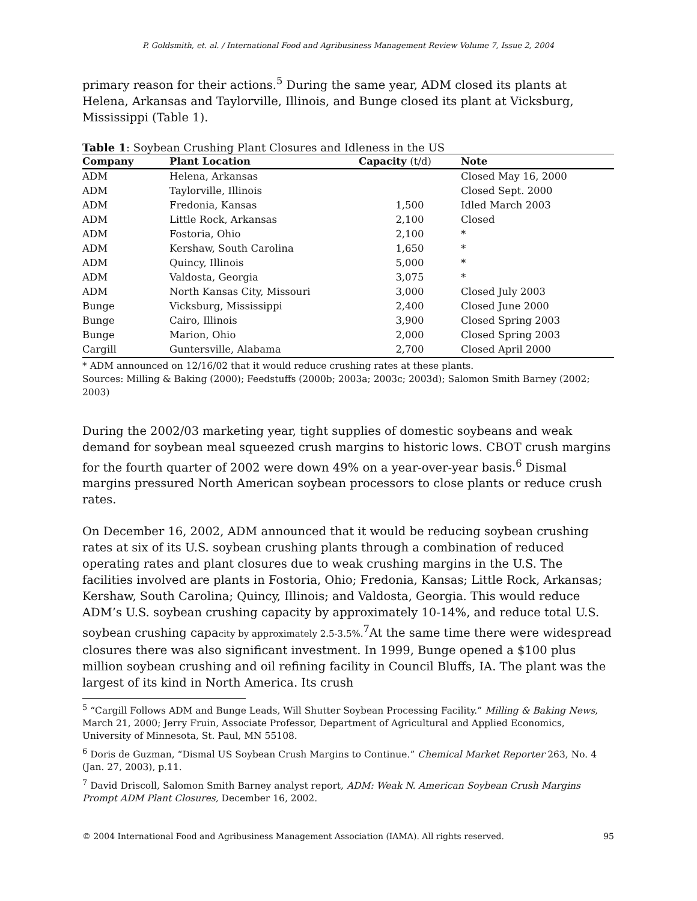P. Goldsmith, et. al. / International Food and Agribusiness Management Review Volume 7, Issue 2, 2004
primary reason for their actions.<sup>5</sup> During the same year, ADM closed its plants at Helena, Arkansas and Taylorville, Illinois, and Bunge closed its plant at Vicksburg, Mississippi (Table 1).
Table 1 : Soybean Crushing Plant Closures and Idleness in the US
| Company | Plant Location | Capacity (t/d) | Note |
| --- | --- | --- | --- |
| ADM | Helena, Arkansas | | Closed May 16, 2000 |
| ADM | Taylorville, Illinois | | Closed Sept. 2000 |
| ADM | Fredonia, Kansas | 1,500 | Idled March 2003 |
| ADM | Little Rock, Arkansas | 2,100 | Closed |
| ADM | Fostoria, Ohio | 2,100 | * |
| ADM | Kershaw, South Carolina | 1,650 | * |
| ADM | Quincy, Illinois | 5,000 | * |
| ADM | Valdosta, Georgia | 3,075 | * |
| ADM | North Kansas City, Missouri | 3,000 | Closed July 2003 |
| Bunge | Vicksburg, Mississippi | 2,400 | Closed June 2000 |
| Bunge | Cairo, Illinois | 3,900 | Closed Spring 2003 |
| Bunge | Marion, Ohio | 2,000 | Closed Spring 2003 |
| Cargill | Guntersville, Alabama | 2,700 | Closed April 2000 |
* ADM announced on 12/16/02 that it would reduce crushing rates at these plants.
Sources: Milling & Baking (2000); Feedstuffs (2000b; 2003a; 2003c; 2003d); Salomon Smith Barney (2002; 2003)
During the 2002/03 marketing year, tight supplies of domestic soybeans and weak demand for soybean meal squeezed crush margins to historic lows. CBOT crush margins for the fourth quarter of 2002 were down 49% on a year-over-year basis.<sup>6</sup> Dismal margins pressured North American soybean processors to close plants or reduce crush rates.
On December 16, 2002, ADM announced that it would be reducing soybean crushing rates at six of its U.S. soybean crushing plants through a combination of reduced operating rates and plant closures due to weak crushing margins in the U.S. The facilities involved are plants in Fostoria, Ohio; Fredonia, Kansas; Little Rock, Arkansas; Kershaw, South Carolina; Quincy, Illinois; and Valdosta, Georgia. This would reduce ADM’s U.S. soybean crushing capacity by approximately 10-14%, and reduce total U.S. soybean crushing capacity by approximately 2.5-3.5%.<sup>7</sup>At the same time there were widespread closures there was also significant investment. In 1999, Bunge opened a $100 plus million soybean crushing and oil refining facility in Council Bluffs, IA. The plant was the largest of its kind in North America. Its crush
<sup>5</sup> “Cargill Follows ADM and Bunge Leads, Will Shutter Soybean Processing Facility.” Milling & Baking News, March 21, 2000; Jerry Fruin, Associate Professor, Department of Agricultural and Applied Economics, University of Minnesota, St. Paul, MN 55108.
<sup>6</sup> Doris de Guzman, “Dismal US Soybean Crush Margins to Continue.” Chemical Market Reporter 263, No. 4 (Jan. 27, 2003), p.11.
<sup>7</sup> David Driscoll, Salomon Smith Barney analyst report, ADM: Weak N. American Soybean Crush Margins Prompt ADM Plant Closures, December 16, 2002.
© 2004 International Food and Agribusiness Management Association (IAMA). All rights reserved. 95